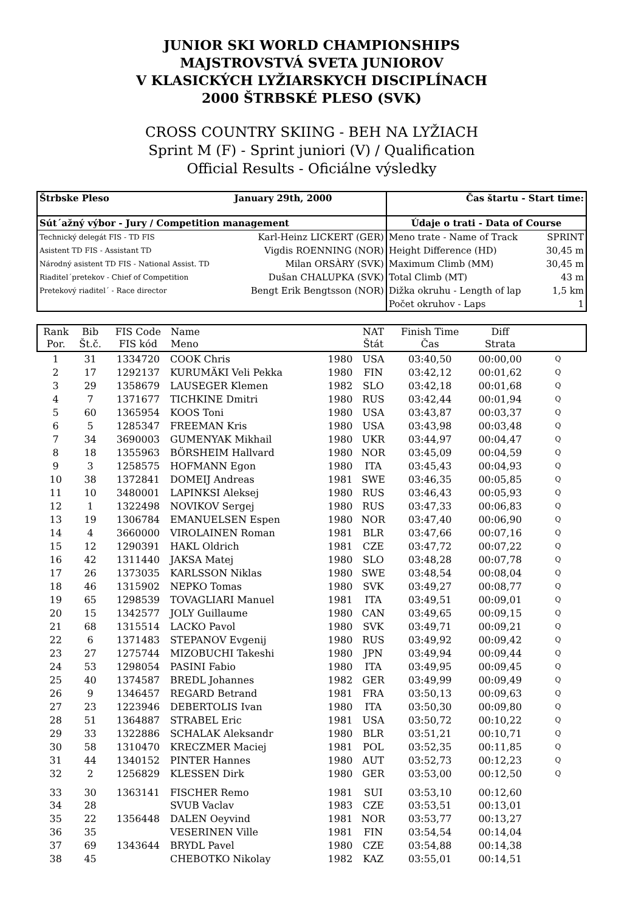JUNIOR SKI WORLD CHAMPIONSHIPS
MAJSTROVSTVÁ SVETA JUNIOROV
V KLASICKÝCH LYŽIARSKYCH DISCIPLÍNACH
2000 ŠTRBSKÉ PLESO (SVK)
CROSS COUNTRY SKIING - BEH NA LYŽIACH
Sprint M (F) - Sprint juniori (V) / Qualification
Official Results - Oficiálne výsledky
| Štrbske Pleso | January 29th, 2000 | Čas štartu - Start time: | |
| Sút´ažný výbor - Jury / Competition management | | Údaje o trati - Data of Course | |
| Technický delegát FIS - TD FIS | Karl-Heinz LICKERT (GER) | Meno trate - Name of Track | SPRINT |
| Asistent TD FIS - Assistant TD | Vigdis ROENNING (NOR) | Height Difference (HD) | 30,45 m |
| Národný asistent TD FIS - National Assist. TD | Milan ORSÀRY (SVK) | Maximum Climb (MM) | 30,45 m |
| Riaditel´pretekov - Chief of Competition | Dušan CHALUPKA (SVK) | Total Climb (MT) | 43 m |
| Pretekový riaditel´ - Race director | Bengt Erik Bengtsson (NOR) | Dižka okruhu - Length of lap | 1,5 km |
| | | Počet okruhov - Laps | 1 |
| Rank Por. | Bib Št.č. | FIS Code FIS kód | Name Meno | | NAT Štát | Finish Time Čas | Diff Strata | |
| --- | --- | --- | --- | --- | --- | --- | --- | --- |
| 1 | 31 | 1334720 | COOK Chris | 1980 | USA | 03:40,50 | 00:00,00 | Q |
| 2 | 17 | 1292137 | KURUMÄKI Veli Pekka | 1980 | FIN | 03:42,12 | 00:01,62 | Q |
| 3 | 29 | 1358679 | LAUSEGER Klemen | 1982 | SLO | 03:42,18 | 00:01,68 | Q |
| 4 | 7 | 1371677 | TICHKINE Dmitri | 1980 | RUS | 03:42,44 | 00:01,94 | Q |
| 5 | 60 | 1365954 | KOOS Toni | 1980 | USA | 03:43,87 | 00:03,37 | Q |
| 6 | 5 | 1285347 | FREEMAN Kris | 1980 | USA | 03:43,98 | 00:03,48 | Q |
| 7 | 34 | 3690003 | GUMENYAK Mikhail | 1980 | UKR | 03:44,97 | 00:04,47 | Q |
| 8 | 18 | 1355963 | BÖRSHEIM Hallvard | 1980 | NOR | 03:45,09 | 00:04,59 | Q |
| 9 | 3 | 1258575 | HOFMANN Egon | 1980 | ITA | 03:45,43 | 00:04,93 | Q |
| 10 | 38 | 1372841 | DOMEIJ Andreas | 1981 | SWE | 03:46,35 | 00:05,85 | Q |
| 11 | 10 | 3480001 | LAPINKSI Aleksej | 1980 | RUS | 03:46,43 | 00:05,93 | Q |
| 12 | 1 | 1322498 | NOVIKOV Sergej | 1980 | RUS | 03:47,33 | 00:06,83 | Q |
| 13 | 19 | 1306784 | EMANUELSEN Espen | 1980 | NOR | 03:47,40 | 00:06,90 | Q |
| 14 | 4 | 3660000 | VIROLAINEN Roman | 1981 | BLR | 03:47,66 | 00:07,16 | Q |
| 15 | 12 | 1290391 | HAKL Oldrich | 1981 | CZE | 03:47,72 | 00:07,22 | Q |
| 16 | 42 | 1311440 | JAKSA Matej | 1980 | SLO | 03:48,28 | 00:07,78 | Q |
| 17 | 26 | 1373035 | KARLSSON Niklas | 1980 | SWE | 03:48,54 | 00:08,04 | Q |
| 18 | 46 | 1315902 | NEPKO Tomas | 1980 | SVK | 03:49,27 | 00:08,77 | Q |
| 19 | 65 | 1298539 | TOVAGLIARI Manuel | 1981 | ITA | 03:49,51 | 00:09,01 | Q |
| 20 | 15 | 1342577 | JOLY Guillaume | 1980 | CAN | 03:49,65 | 00:09,15 | Q |
| 21 | 68 | 1315514 | LACKO Pavol | 1980 | SVK | 03:49,71 | 00:09,21 | Q |
| 22 | 6 | 1371483 | STEPANOV Evgenij | 1980 | RUS | 03:49,92 | 00:09,42 | Q |
| 23 | 27 | 1275744 | MIZOBUCHI Takeshi | 1980 | JPN | 03:49,94 | 00:09,44 | Q |
| 24 | 53 | 1298054 | PASINI Fabio | 1980 | ITA | 03:49,95 | 00:09,45 | Q |
| 25 | 40 | 1374587 | BREDL Johannes | 1982 | GER | 03:49,99 | 00:09,49 | Q |
| 26 | 9 | 1346457 | REGARD Betrand | 1981 | FRA | 03:50,13 | 00:09,63 | Q |
| 27 | 23 | 1223946 | DEBERTOLIS Ivan | 1980 | ITA | 03:50,30 | 00:09,80 | Q |
| 28 | 51 | 1364887 | STRABEL Eric | 1981 | USA | 03:50,72 | 00:10,22 | Q |
| 29 | 33 | 1322886 | SCHALAK Aleksandr | 1980 | BLR | 03:51,21 | 00:10,71 | Q |
| 30 | 58 | 1310470 | KRECZMER Maciej | 1981 | POL | 03:52,35 | 00:11,85 | Q |
| 31 | 44 | 1340152 | PINTER Hannes | 1980 | AUT | 03:52,73 | 00:12,23 | Q |
| 32 | 2 | 1256829 | KLESSEN Dirk | 1980 | GER | 03:53,00 | 00:12,50 | Q |
| 33 | 30 | 1363141 | FISCHER Remo | 1981 | SUI | 03:53,10 | 00:12,60 | |
| 34 | 28 | | SVUB Vaclav | 1983 | CZE | 03:53,51 | 00:13,01 | |
| 35 | 22 | 1356448 | DALEN Oeyvind | 1981 | NOR | 03:53,77 | 00:13,27 | |
| 36 | 35 | | VESERINEN Ville | 1981 | FIN | 03:54,54 | 00:14,04 | |
| 37 | 69 | 1343644 | BRYDL Pavel | 1980 | CZE | 03:54,88 | 00:14,38 | |
| 38 | 45 | | CHEBOTKO Nikolay | 1982 | KAZ | 03:55,01 | 00:14,51 | |